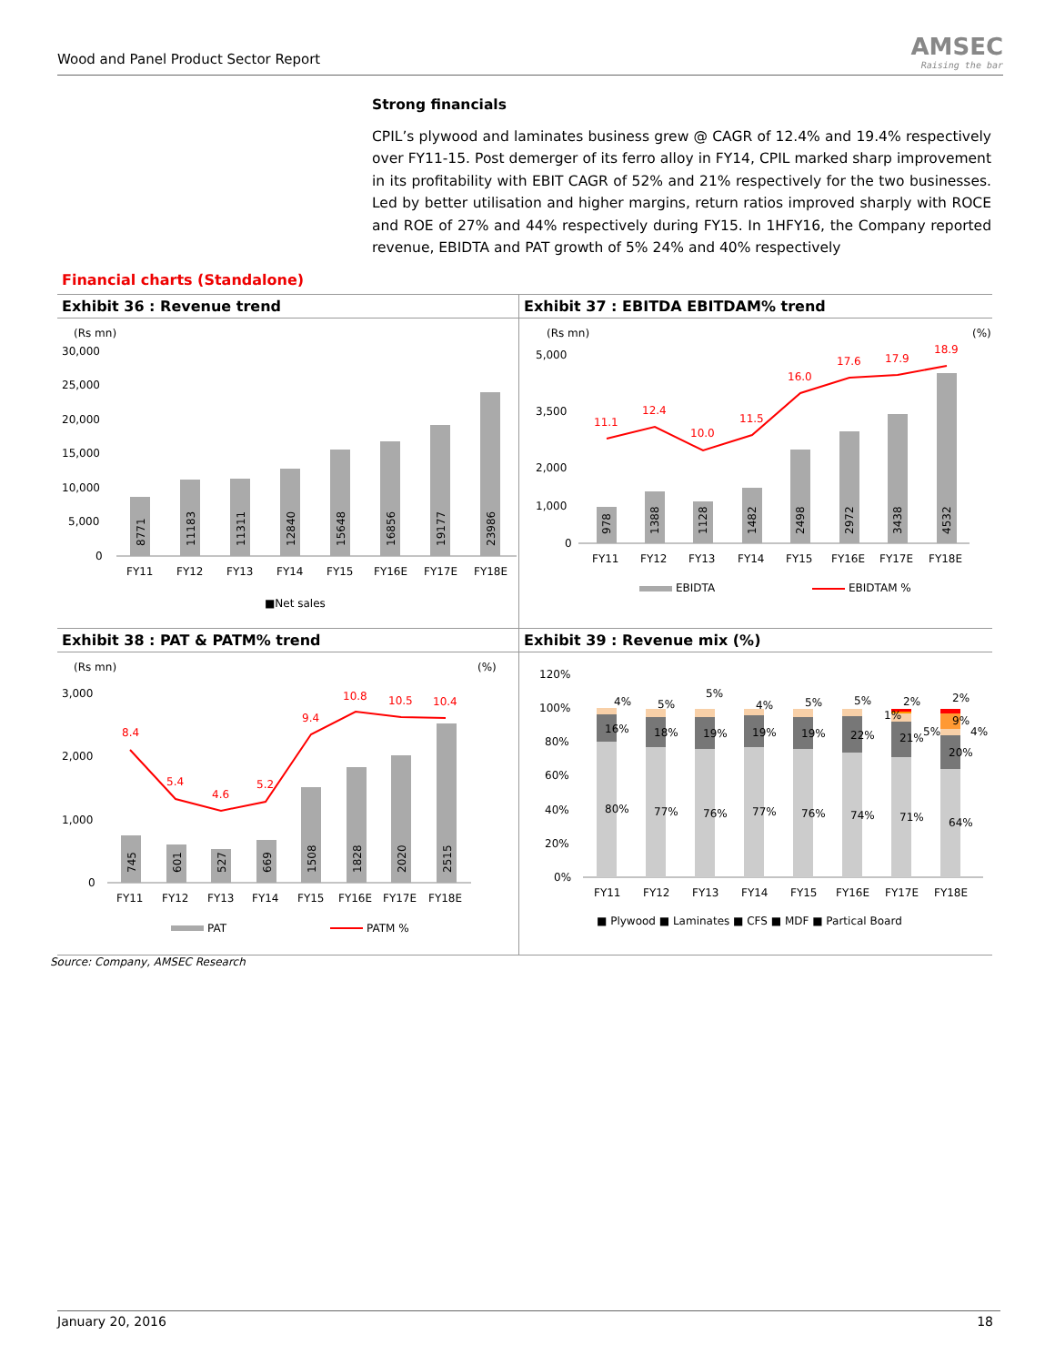Wood and Panel Product Sector Report
AMSEC
Raising the bar
Strong financials
CPIL’s plywood and laminates business grew @ CAGR of 12.4% and 19.4% respectively over FY11-15. Post demerger of its ferro alloy in FY14, CPIL marked sharp improvement in its profitability with EBIT CAGR of 52% and 21% respectively for the two businesses. Led by better utilisation and higher margins, return ratios improved sharply with ROCE and ROE of 27% and 44% respectively during FY15. In 1HFY16, the Company reported revenue, EBIDTA and PAT growth of 5% 24% and 40% respectively
Financial charts (Standalone)
Exhibit 36 : Revenue trend
(Rs mn)
30,000
25,000
20,000
15,000
10,000
5,000
0
8771
11183
11311
12840
15648
16856
19177
23986
FY11
FY12
FY13
FY14
FY15
FY16E
FY17E
FY18E
■Net sales
Exhibit 37 : EBITDA EBITDAM% trend
(Rs mn)
(%)
5,000
3,500
2,000
1,000
0
978
1388
1128
1482
2498
2972
3438
4532
11.1
12.4
10.0
11.5
16.0
17.6
17.9
18.9
FY11
FY12
FY13
FY14
FY15
FY16E
FY17E
FY18E
EBIDTA
EBIDTAM %
Exhibit 38 : PAT & PATM% trend
(Rs mn)
(%)
3,000
2,000
1,000
0
745
601
527
669
1508
1828
2020
2515
8.4
5.4
4.6
5.2
9.4
10.8
10.5
10.4
FY11
FY12
FY13
FY14
FY15
FY16E
FY17E
FY18E
PAT
PATM %
Exhibit 39 : Revenue mix (%)
120%
100%
80%
60%
40%
20%
0%
80%
77%
76%
77%
76%
74%
71%
64%
16%
18%
19%
19%
19%
22%
21%
20%
4%
5%
5%
4%
5%
5%
2%
1%
5%
2%
9%
4%
FY11
FY12
FY13
FY14
FY15
FY16E
FY17E
FY18E
■ Plywood ■ Laminates ■ CFS ■ MDF ■ Partical Board
Source: Company, AMSEC Research
January 20, 2016 18